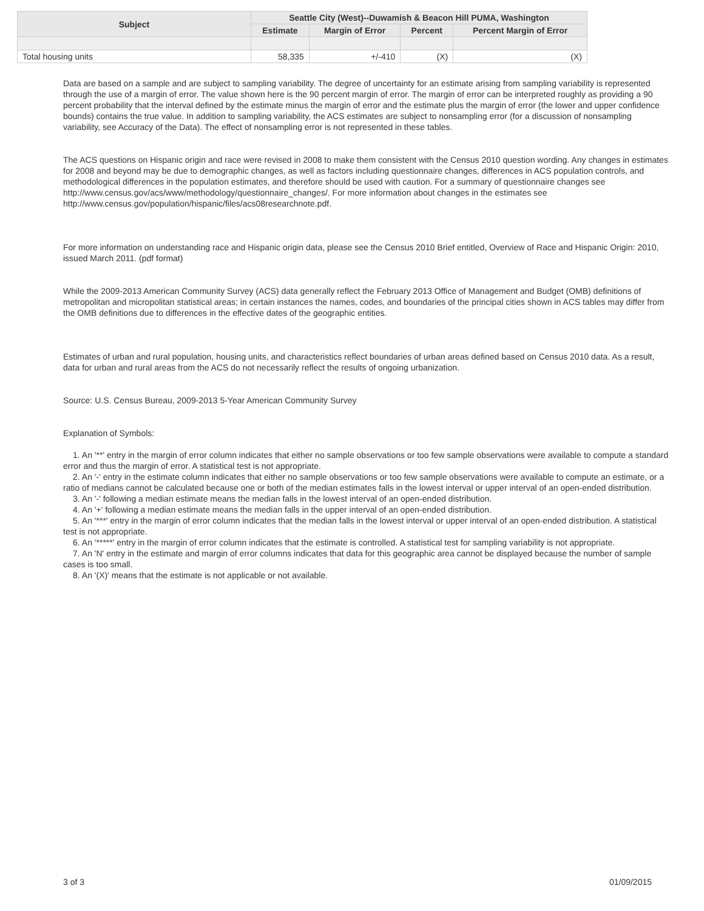| Subject | Seattle City (West)--Duwamish & Beacon Hill PUMA, Washington | | | |
| --- | --- | --- | --- | --- |
| | Estimate | Margin of Error | Percent | Percent Margin of Error |
| Total housing units | 58,335 | +/-410 | (X) | (X) |
Data are based on a sample and are subject to sampling variability. The degree of uncertainty for an estimate arising from sampling variability is represented through the use of a margin of error. The value shown here is the 90 percent margin of error. The margin of error can be interpreted roughly as providing a 90 percent probability that the interval defined by the estimate minus the margin of error and the estimate plus the margin of error (the lower and upper confidence bounds) contains the true value. In addition to sampling variability, the ACS estimates are subject to nonsampling error (for a discussion of nonsampling variability, see Accuracy of the Data). The effect of nonsampling error is not represented in these tables.
The ACS questions on Hispanic origin and race were revised in 2008 to make them consistent with the Census 2010 question wording. Any changes in estimates for 2008 and beyond may be due to demographic changes, as well as factors including questionnaire changes, differences in ACS population controls, and methodological differences in the population estimates, and therefore should be used with caution. For a summary of questionnaire changes see http://www.census.gov/acs/www/methodology/questionnaire_changes/. For more information about changes in the estimates see http://www.census.gov/population/hispanic/files/acs08researchnote.pdf.
For more information on understanding race and Hispanic origin data, please see the Census 2010 Brief entitled, Overview of Race and Hispanic Origin: 2010, issued March 2011. (pdf format)
While the 2009-2013 American Community Survey (ACS) data generally reflect the February 2013 Office of Management and Budget (OMB) definitions of metropolitan and micropolitan statistical areas; in certain instances the names, codes, and boundaries of the principal cities shown in ACS tables may differ from the OMB definitions due to differences in the effective dates of the geographic entities.
Estimates of urban and rural population, housing units, and characteristics reflect boundaries of urban areas defined based on Census 2010 data. As a result, data for urban and rural areas from the ACS do not necessarily reflect the results of ongoing urbanization.
Source: U.S. Census Bureau, 2009-2013 5-Year American Community Survey
Explanation of Symbols:
1. An '**' entry in the margin of error column indicates that either no sample observations or too few sample observations were available to compute a standard error and thus the margin of error. A statistical test is not appropriate.
2. An '-' entry in the estimate column indicates that either no sample observations or too few sample observations were available to compute an estimate, or a ratio of medians cannot be calculated because one or both of the median estimates falls in the lowest interval or upper interval of an open-ended distribution.
3. An '-' following a median estimate means the median falls in the lowest interval of an open-ended distribution.
4. An '+' following a median estimate means the median falls in the upper interval of an open-ended distribution.
5. An '***' entry in the margin of error column indicates that the median falls in the lowest interval or upper interval of an open-ended distribution. A statistical test is not appropriate.
6. An '*****' entry in the margin of error column indicates that the estimate is controlled. A statistical test for sampling variability is not appropriate.
7. An 'N' entry in the estimate and margin of error columns indicates that data for this geographic area cannot be displayed because the number of sample cases is too small.
8. An '(X)' means that the estimate is not applicable or not available.
3 of 3 01/09/2015